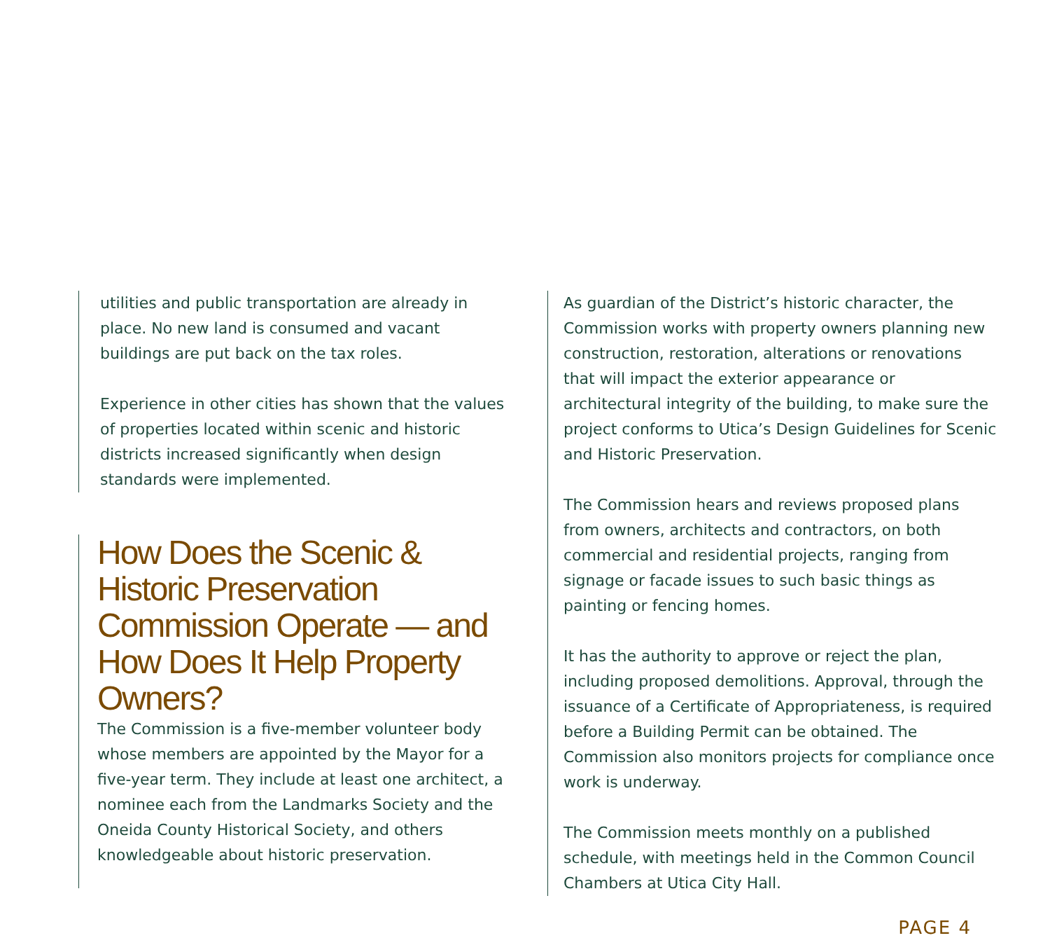utilities and public transportation are already in place. No new land is consumed and vacant buildings are put back on the tax roles.
Experience in other cities has shown that the values of properties located within scenic and historic districts increased significantly when design standards were implemented.
How Does the Scenic & Historic Preservation Commission Operate — and How Does It Help Property Owners?
The Commission is a five-member volunteer body whose members are appointed by the Mayor for a five-year term. They include at least one architect, a nominee each from the Landmarks Society and the Oneida County Historical Society, and others knowledgeable about historic preservation.
As guardian of the District’s historic character, the Commission works with property owners planning new construction, restoration, alterations or renovations that will impact the exterior appearance or architectural integrity of the building, to make sure the project conforms to Utica’s Design Guidelines for Scenic and Historic Preservation.
The Commission hears and reviews proposed plans from owners, architects and contractors, on both commercial and residential projects, ranging from signage or facade issues to such basic things as painting or fencing homes.
It has the authority to approve or reject the plan, including proposed demolitions. Approval, through the issuance of a Certificate of Appropriateness, is required before a Building Permit can be obtained. The Commission also monitors projects for compliance once work is underway.
The Commission meets monthly on a published schedule, with meetings held in the Common Council Chambers at Utica City Hall.
PAGE 4